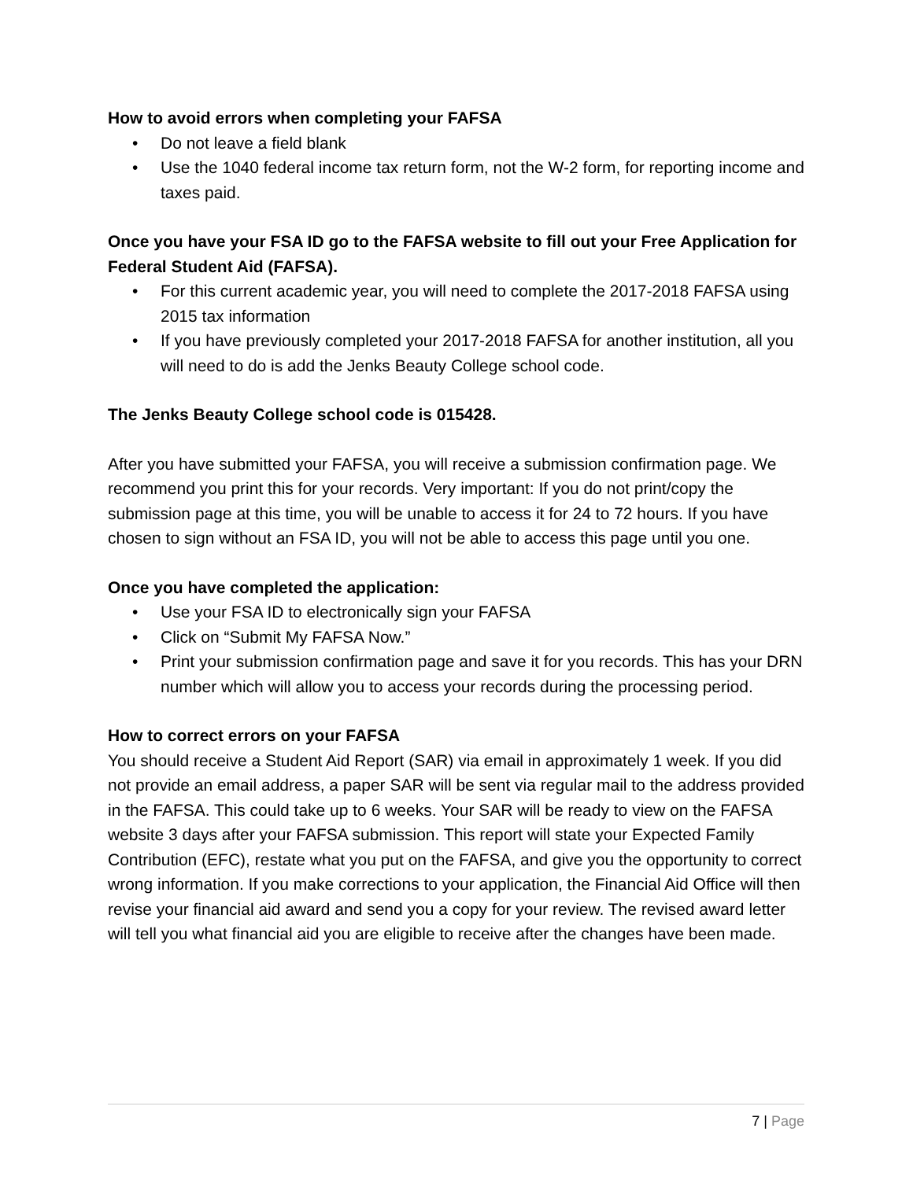How to avoid errors when completing your FAFSA
• Do not leave a field blank
• Use the 1040 federal income tax return form, not the W-2 form, for reporting income and taxes paid.
Once you have your FSA ID go to the FAFSA website to fill out your Free Application for Federal Student Aid (FAFSA).
• For this current academic year, you will need to complete the 2017-2018 FAFSA using 2015 tax information
• If you have previously completed your 2017-2018 FAFSA for another institution, all you will need to do is add the Jenks Beauty College school code.
The Jenks Beauty College school code is 015428.
After you have submitted your FAFSA, you will receive a submission confirmation page. We recommend you print this for your records. Very important: If you do not print/copy the submission page at this time, you will be unable to access it for 24 to 72 hours. If you have chosen to sign without an FSA ID, you will not be able to access this page until you one.
Once you have completed the application:
• Use your FSA ID to electronically sign your FAFSA
• Click on “Submit My FAFSA Now.”
• Print your submission confirmation page and save it for you records. This has your DRN number which will allow you to access your records during the processing period.
How to correct errors on your FAFSA
You should receive a Student Aid Report (SAR) via email in approximately 1 week. If you did not provide an email address, a paper SAR will be sent via regular mail to the address provided in the FAFSA. This could take up to 6 weeks. Your SAR will be ready to view on the FAFSA website 3 days after your FAFSA submission. This report will state your Expected Family Contribution (EFC), restate what you put on the FAFSA, and give you the opportunity to correct wrong information. If you make corrections to your application, the Financial Aid Office will then revise your financial aid award and send you a copy for your review. The revised award letter will tell you what financial aid you are eligible to receive after the changes have been made.
7 | Page